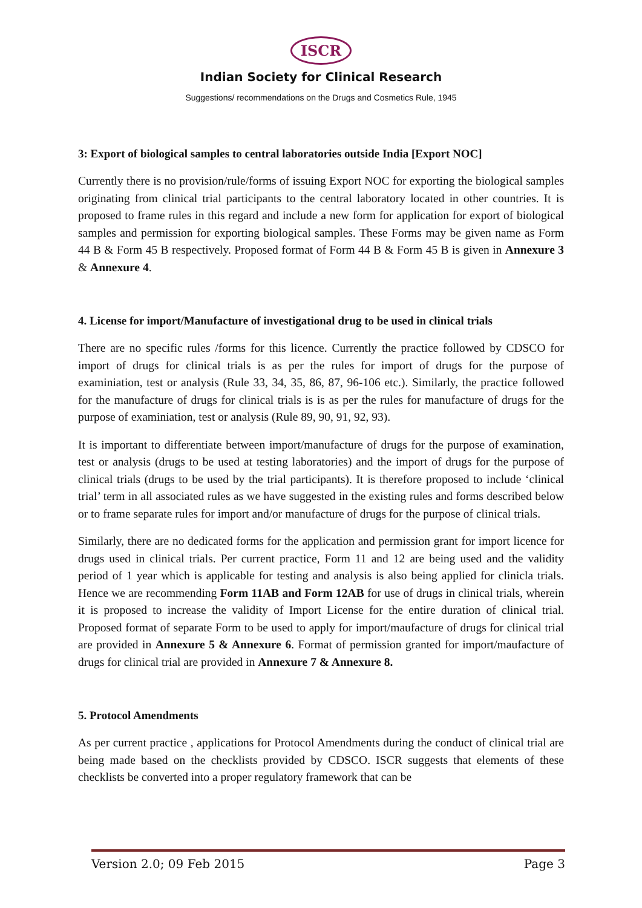ISCR
Indian Society for Clinical Research
Suggestions/ recommendations on the Drugs and Cosmetics Rule, 1945
3: Export of biological samples to central laboratories outside India [Export NOC]
Currently there is no provision/rule/forms of issuing Export NOC for exporting the biological samples originating from clinical trial participants to the central laboratory located in other countries. It is proposed to frame rules in this regard and include a new form for application for export of biological samples and permission for exporting biological samples. These Forms may be given name as Form 44 B & Form 45 B respectively. Proposed format of Form 44 B & Form 45 B is given in Annexure 3 & Annexure 4.
4. License for import/Manufacture of investigational drug to be used in clinical trials
There are no specific rules /forms for this licence. Currently the practice followed by CDSCO for import of drugs for clinical trials is as per the rules for import of drugs for the purpose of examiniation, test or analysis (Rule 33, 34, 35, 86, 87, 96-106 etc.). Similarly, the practice followed for the manufacture of drugs for clinical trials is is as per the rules for manufacture of drugs for the purpose of examiniation, test or analysis (Rule 89, 90, 91, 92, 93).
It is important to differentiate between import/manufacture of drugs for the purpose of examination, test or analysis (drugs to be used at testing laboratories) and the import of drugs for the purpose of clinical trials (drugs to be used by the trial participants). It is therefore proposed to include ‘clinical trial’ term in all associated rules as we have suggested in the existing rules and forms described below or to frame separate rules for import and/or manufacture of drugs for the purpose of clinical trials.
Similarly, there are no dedicated forms for the application and permission grant for import licence for drugs used in clinical trials. Per current practice, Form 11 and 12 are being used and the validity period of 1 year which is applicable for testing and analysis is also being applied for clinicla trials. Hence we are recommending Form 11AB and Form 12AB for use of drugs in clinical trials, wherein it is proposed to increase the validity of Import License for the entire duration of clinical trial. Proposed format of separate Form to be used to apply for import/maufacture of drugs for clinical trial are provided in Annexure 5 & Annexure 6. Format of permission granted for import/maufacture of drugs for clinical trial are provided in Annexure 7 & Annexure 8.
5. Protocol Amendments
As per current practice , applications for Protocol Amendments during the conduct of clinical trial are being made based on the checklists provided by CDSCO. ISCR suggests that elements of these checklists be converted into a proper regulatory framework that can be
Version 2.0; 09 Feb 2015 Page 3